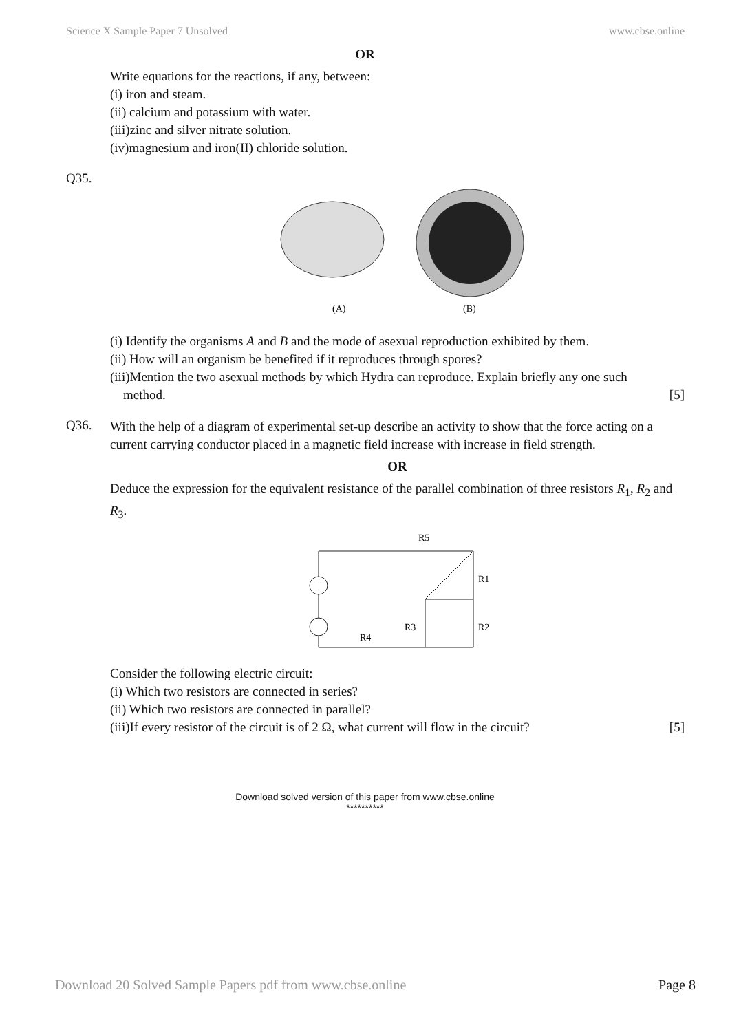Science X Sample Paper 7 Unsolved www.cbse.online
OR
Write equations for the reactions, if any, between:
(i) iron and steam.
(ii) calcium and potassium with water.
(iii)zinc and silver nitrate solution.
(iv)magnesium and iron(II) chloride solution.
Q35.
(A)
(B)
(i) Identify the organisms A and B and the mode of asexual reproduction exhibited by them.
(ii) How will an organism be benefited if it reproduces through spores?
(iii)Mention the two asexual methods by which Hydra can reproduce. Explain briefly any one such
method. [5]
Q36.
With the help of a diagram of experimental set-up describe an activity to show that the force acting on a current carrying conductor placed in a magnetic field increase with increase in field strength.
OR
Deduce the expression for the equivalent resistance of the parallel combination of three resistors R<sub>1</sub>, R<sub>2</sub> and R<sub>3</sub>.
R5
R1
R2
R3
R4
Consider the following electric circuit:
(i) Which two resistors are connected in series?
(ii) Which two resistors are connected in parallel?
(iii)If every resistor of the circuit is of 2 Ω, what current will flow in the circuit? [5]
Download solved version of this paper from www.cbse.online
**********
Download 20 Solved Sample Papers pdf from www.cbse.online Page 8